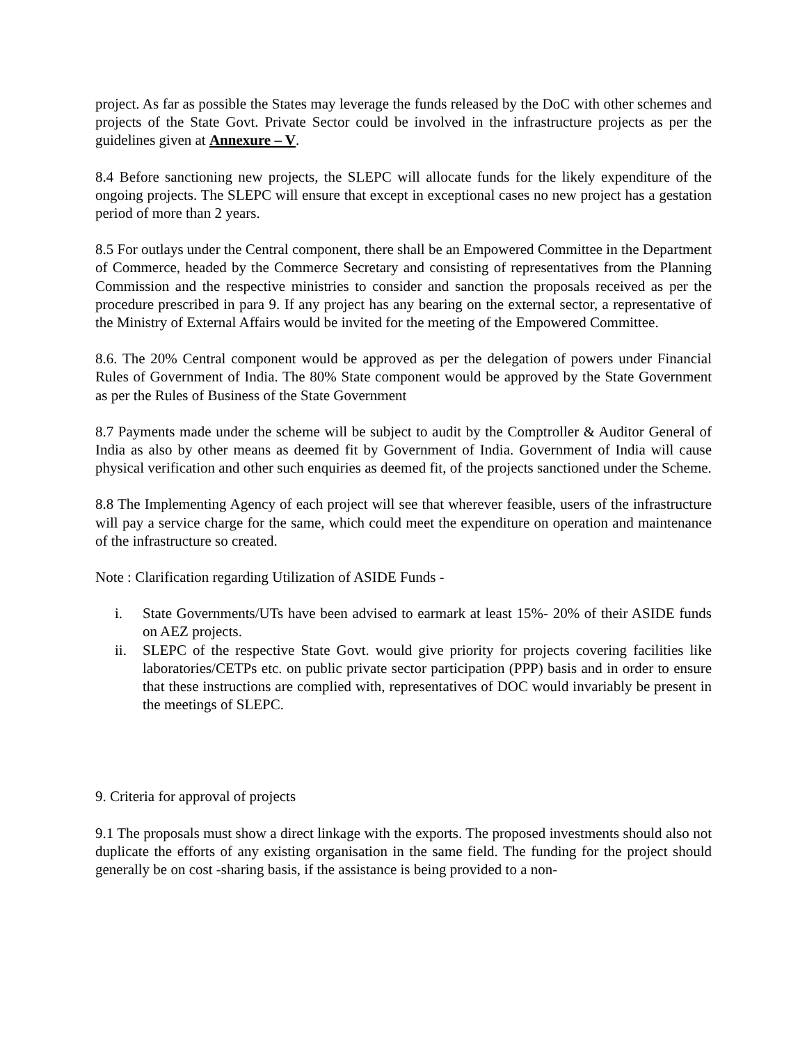project. As far as possible the States may leverage the funds released by the DoC with other schemes and projects of the State Govt. Private Sector could be involved in the infrastructure projects as per the guidelines given at Annexure – V.
8.4 Before sanctioning new projects, the SLEPC will allocate funds for the likely expenditure of the ongoing projects. The SLEPC will ensure that except in exceptional cases no new project has a gestation period of more than 2 years.
8.5 For outlays under the Central component, there shall be an Empowered Committee in the Department of Commerce, headed by the Commerce Secretary and consisting of representatives from the Planning Commission and the respective ministries to consider and sanction the proposals received as per the procedure prescribed in para 9. If any project has any bearing on the external sector, a representative of the Ministry of External Affairs would be invited for the meeting of the Empowered Committee.
8.6. The 20% Central component would be approved as per the delegation of powers under Financial Rules of Government of India. The 80% State component would be approved by the State Government as per the Rules of Business of the State Government
8.7 Payments made under the scheme will be subject to audit by the Comptroller & Auditor General of India as also by other means as deemed fit by Government of India. Government of India will cause physical verification and other such enquiries as deemed fit, of the projects sanctioned under the Scheme.
8.8 The Implementing Agency of each project will see that wherever feasible, users of the infrastructure will pay a service charge for the same, which could meet the expenditure on operation and maintenance of the infrastructure so created.
Note : Clarification regarding Utilization of ASIDE Funds -
i. State Governments/UTs have been advised to earmark at least 15%- 20% of their ASIDE funds on AEZ projects.
ii. SLEPC of the respective State Govt. would give priority for projects covering facilities like laboratories/CETPs etc. on public private sector participation (PPP) basis and in order to ensure that these instructions are complied with, representatives of DOC would invariably be present in the meetings of SLEPC.
9. Criteria for approval of projects
9.1 The proposals must show a direct linkage with the exports. The proposed investments should also not duplicate the efforts of any existing organisation in the same field. The funding for the project should generally be on cost -sharing basis, if the assistance is being provided to a non-